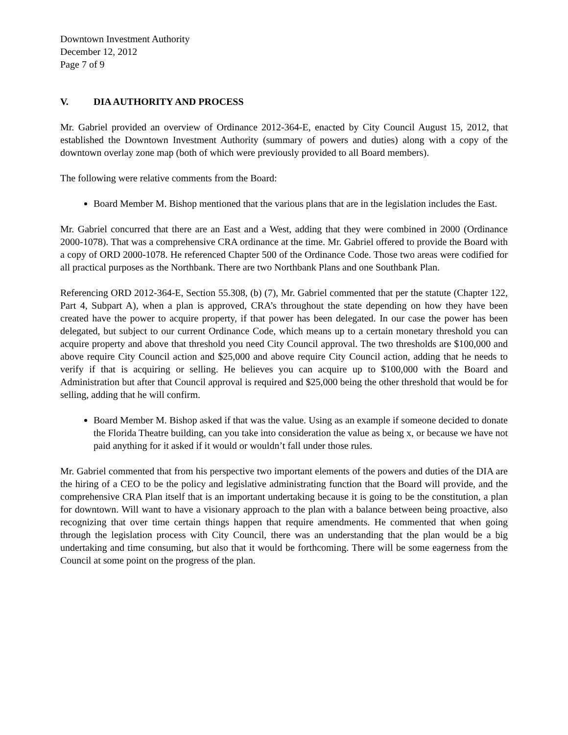Downtown Investment Authority
December 12, 2012
Page 7 of 9
V. DIA AUTHORITY AND PROCESS
Mr. Gabriel provided an overview of Ordinance 2012-364-E, enacted by City Council August 15, 2012, that established the Downtown Investment Authority (summary of powers and duties) along with a copy of the downtown overlay zone map (both of which were previously provided to all Board members).
The following were relative comments from the Board:
Board Member M. Bishop mentioned that the various plans that are in the legislation includes the East.
Mr. Gabriel concurred that there are an East and a West, adding that they were combined in 2000 (Ordinance 2000-1078). That was a comprehensive CRA ordinance at the time. Mr. Gabriel offered to provide the Board with a copy of ORD 2000-1078. He referenced Chapter 500 of the Ordinance Code. Those two areas were codified for all practical purposes as the Northbank. There are two Northbank Plans and one Southbank Plan.
Referencing ORD 2012-364-E, Section 55.308, (b) (7), Mr. Gabriel commented that per the statute (Chapter 122, Part 4, Subpart A), when a plan is approved, CRA’s throughout the state depending on how they have been created have the power to acquire property, if that power has been delegated. In our case the power has been delegated, but subject to our current Ordinance Code, which means up to a certain monetary threshold you can acquire property and above that threshold you need City Council approval. The two thresholds are $100,000 and above require City Council action and $25,000 and above require City Council action, adding that he needs to verify if that is acquiring or selling. He believes you can acquire up to $100,000 with the Board and Administration but after that Council approval is required and $25,000 being the other threshold that would be for selling, adding that he will confirm.
Board Member M. Bishop asked if that was the value. Using as an example if someone decided to donate the Florida Theatre building, can you take into consideration the value as being x, or because we have not paid anything for it asked if it would or wouldn’t fall under those rules.
Mr. Gabriel commented that from his perspective two important elements of the powers and duties of the DIA are the hiring of a CEO to be the policy and legislative administrating function that the Board will provide, and the comprehensive CRA Plan itself that is an important undertaking because it is going to be the constitution, a plan for downtown. Will want to have a visionary approach to the plan with a balance between being proactive, also recognizing that over time certain things happen that require amendments. He commented that when going through the legislation process with City Council, there was an understanding that the plan would be a big undertaking and time consuming, but also that it would be forthcoming. There will be some eagerness from the Council at some point on the progress of the plan.